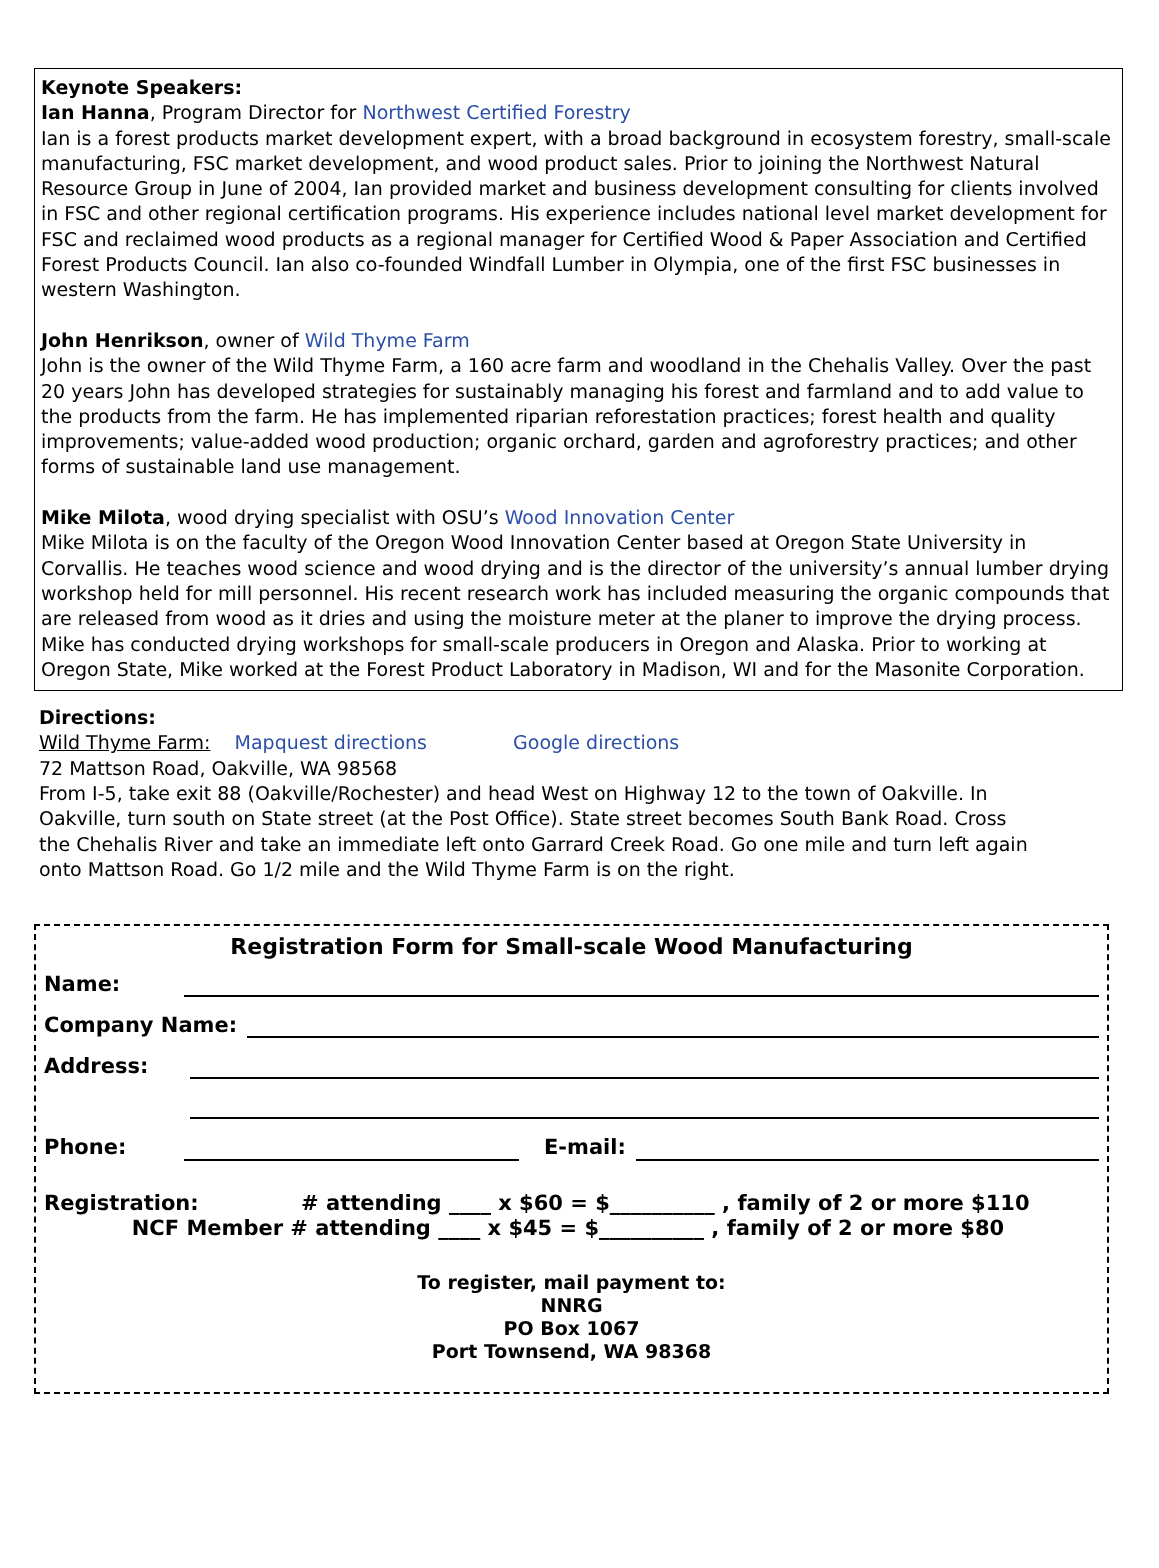Keynote Speakers:
Ian Hanna, Program Director for Northwest Certified Forestry
Ian is a forest products market development expert, with a broad background in ecosystem forestry, small-scale manufacturing, FSC market development, and wood product sales. Prior to joining the Northwest Natural Resource Group in June of 2004, Ian provided market and business development consulting for clients involved in FSC and other regional certification programs. His experience includes national level market development for FSC and reclaimed wood products as a regional manager for Certified Wood & Paper Association and Certified Forest Products Council. Ian also co-founded Windfall Lumber in Olympia, one of the first FSC businesses in western Washington.
John Henrikson, owner of Wild Thyme Farm
John is the owner of the Wild Thyme Farm, a 160 acre farm and woodland in the Chehalis Valley. Over the past 20 years John has developed strategies for sustainably managing his forest and farmland and to add value to the products from the farm. He has implemented riparian reforestation practices; forest health and quality improvements; value-added wood production; organic orchard, garden and agroforestry practices; and other forms of sustainable land use management.
Mike Milota, wood drying specialist with OSU’s Wood Innovation Center
Mike Milota is on the faculty of the Oregon Wood Innovation Center based at Oregon State University in Corvallis. He teaches wood science and wood drying and is the director of the university’s annual lumber drying workshop held for mill personnel. His recent research work has included measuring the organic compounds that are released from wood as it dries and using the moisture meter at the planer to improve the drying process. Mike has conducted drying workshops for small-scale producers in Oregon and Alaska. Prior to working at Oregon State, Mike worked at the Forest Product Laboratory in Madison, WI and for the Masonite Corporation.
Directions:
Wild Thyme Farm: Mapquest directions Google directions
72 Mattson Road, Oakville, WA 98568
From I-5, take exit 88 (Oakville/Rochester) and head West on Highway 12 to the town of Oakville. In Oakville, turn south on State street (at the Post Office). State street becomes South Bank Road. Cross the Chehalis River and take an immediate left onto Garrard Creek Road. Go one mile and turn left again onto Mattson Road. Go 1/2 mile and the Wild Thyme Farm is on the right.
Registration Form for Small-scale Wood Manufacturing
Name:
Company Name:
Address:
Phone:
E-mail:
Registration: # attending ____ x $60 = $__________ , family of 2 or more $110 NCF Member # attending ____ x $45 = $__________ , family of 2 or more $80
To register, mail payment to:
NNRG
PO Box 1067
Port Townsend, WA 98368